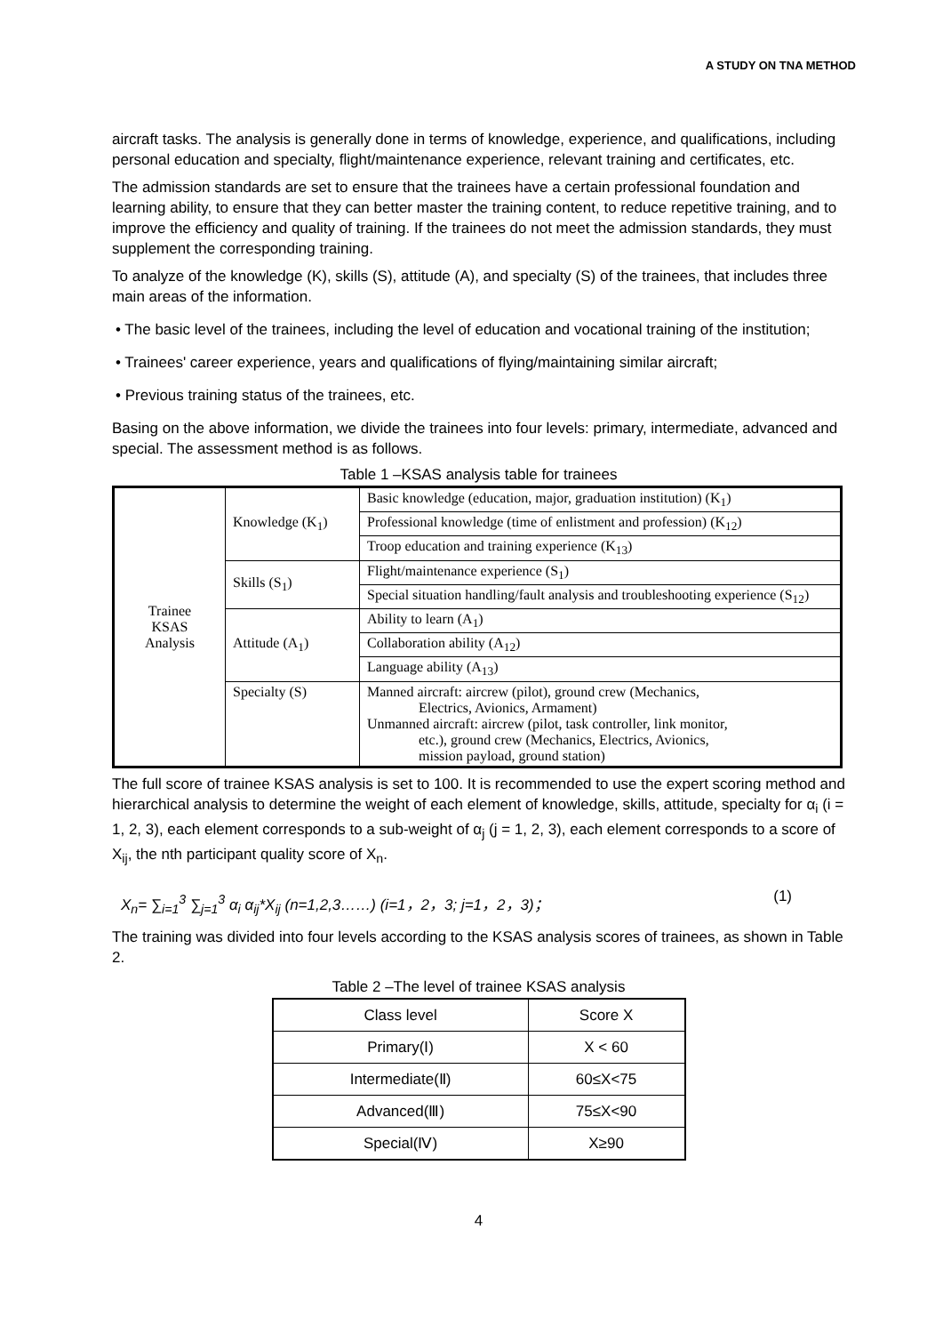A STUDY ON TNA METHOD
aircraft tasks. The analysis is generally done in terms of knowledge, experience, and qualifications, including personal education and specialty, flight/maintenance experience, relevant training and certificates, etc.
The admission standards are set to ensure that the trainees have a certain professional foundation and learning ability, to ensure that they can better master the training content, to reduce repetitive training, and to improve the efficiency and quality of training. If the trainees do not meet the admission standards, they must supplement the corresponding training.
To analyze of the knowledge (K), skills (S), attitude (A), and specialty (S) of the trainees, that includes three main areas of the information.
• The basic level of the trainees, including the level of education and vocational training of the institution;
• Trainees' career experience, years and qualifications of flying/maintaining similar aircraft;
• Previous training status of the trainees, etc.
Basing on the above information, we divide the trainees into four levels: primary, intermediate, advanced and special. The assessment method is as follows.
Table 1 –KSAS analysis table for trainees
| Trainee KSAS Analysis | Knowledge (K<sub>1</sub>) | Basic knowledge (education, major, graduation institution) (K<sub>1</sub>) |
| | | Professional knowledge (time of enlistment and profession) (K<sub>12</sub>) |
| | | Troop education and training experience (K<sub>13</sub>) |
| | Skills (S<sub>1</sub>) | Flight/maintenance experience (S<sub>1</sub>) |
| | | Special situation handling/fault analysis and troubleshooting experience (S<sub>12</sub>) |
| | Attitude (A<sub>1</sub>) | Ability to learn (A<sub>1</sub>) |
| | | Collaboration ability (A<sub>12</sub>) |
| | | Language ability (A<sub>13</sub>) |
| | Specialty (S) | Manned aircraft: aircrew (pilot), ground crew (Mechanics, Electrics, Avionics, Armament) Unmanned aircraft: aircrew (pilot, task controller, link monitor, etc.), ground crew (Mechanics, Electrics, Avionics, mission payload, ground station) |
The full score of trainee KSAS analysis is set to 100. It is recommended to use the expert scoring method and hierarchical analysis to determine the weight of each element of knowledge, skills, attitude, specialty for α<sub>i</sub> (i = 1, 2, 3), each element corresponds to a sub-weight of α<sub>j</sub> (j = 1, 2, 3), each element corresponds to a score of X<sub>ij</sub>, the nth participant quality score of X<sub>n</sub>.
X<sub>n</sub>= ∑<sub>i=1</sub><sup>3</sup> ∑<sub>j=1</sub><sup>3</sup> α<sub>i</sub> α<sub>ij</sub>*X<sub>ij</sub> (n=1,2,3……) (i=1，2，3; j=1，2，3)； (1)
The training was divided into four levels according to the KSAS analysis scores of trainees, as shown in Table 2.
Table 2 –The level of trainee KSAS analysis
| Class level | Score X |
| --- | --- |
| Primary(Ⅰ) | X < 60 |
| Intermediate(Ⅱ) | 60≤X<75 |
| Advanced(Ⅲ) | 75≤X<90 |
| Special(Ⅳ) | X≥90 |
4